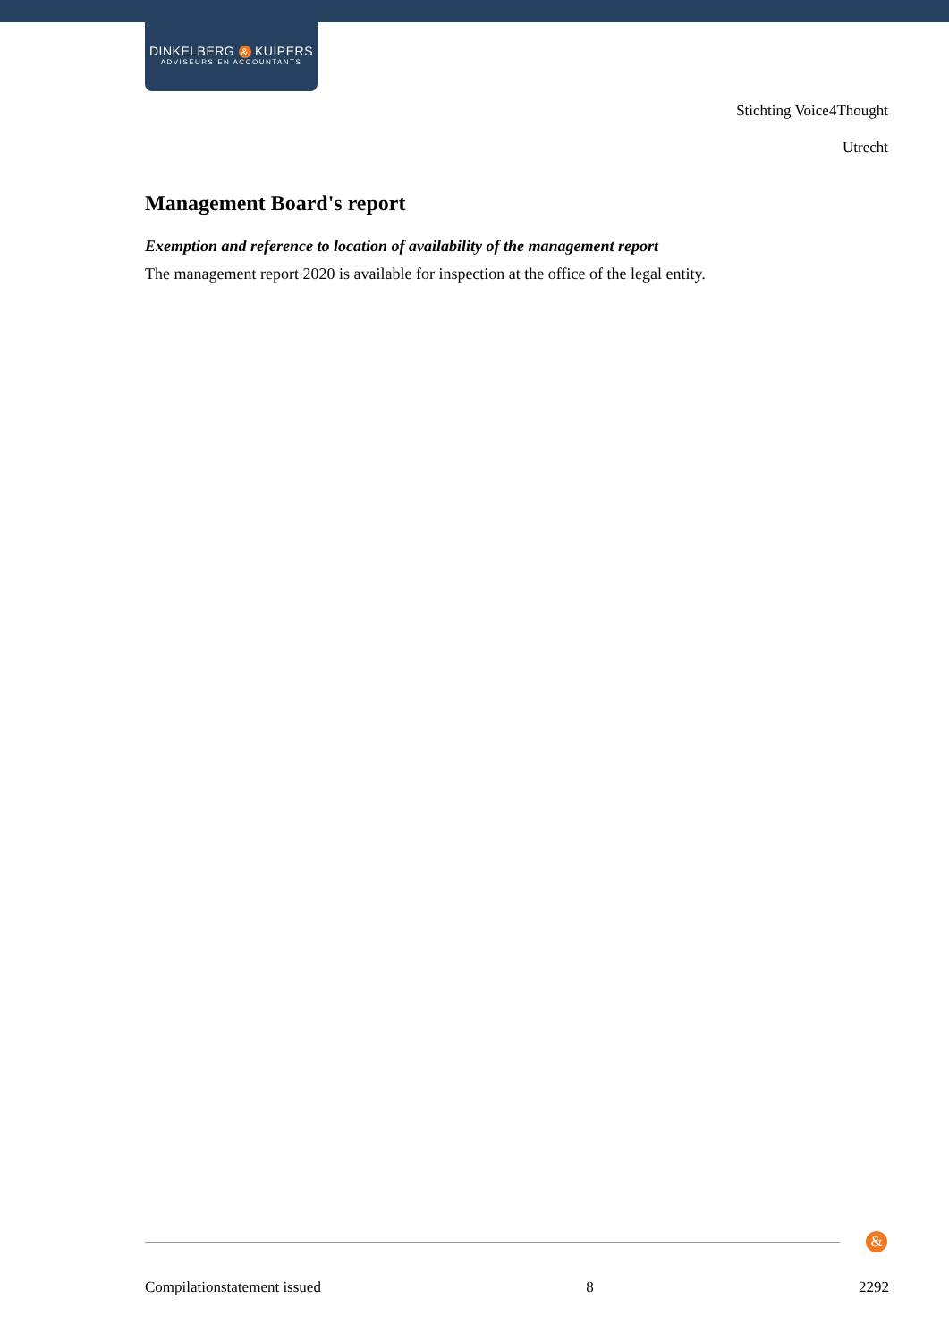DINKELBERG & KUIPERS
ADVISEURS EN ACCOUNTANTS
Stichting Voice4Thought
Utrecht
Management Board's report
Exemption and reference to location of availability of the management report
The management report 2020 is available for inspection at the office of the legal entity.
&
Compilationstatement issued 8 2292